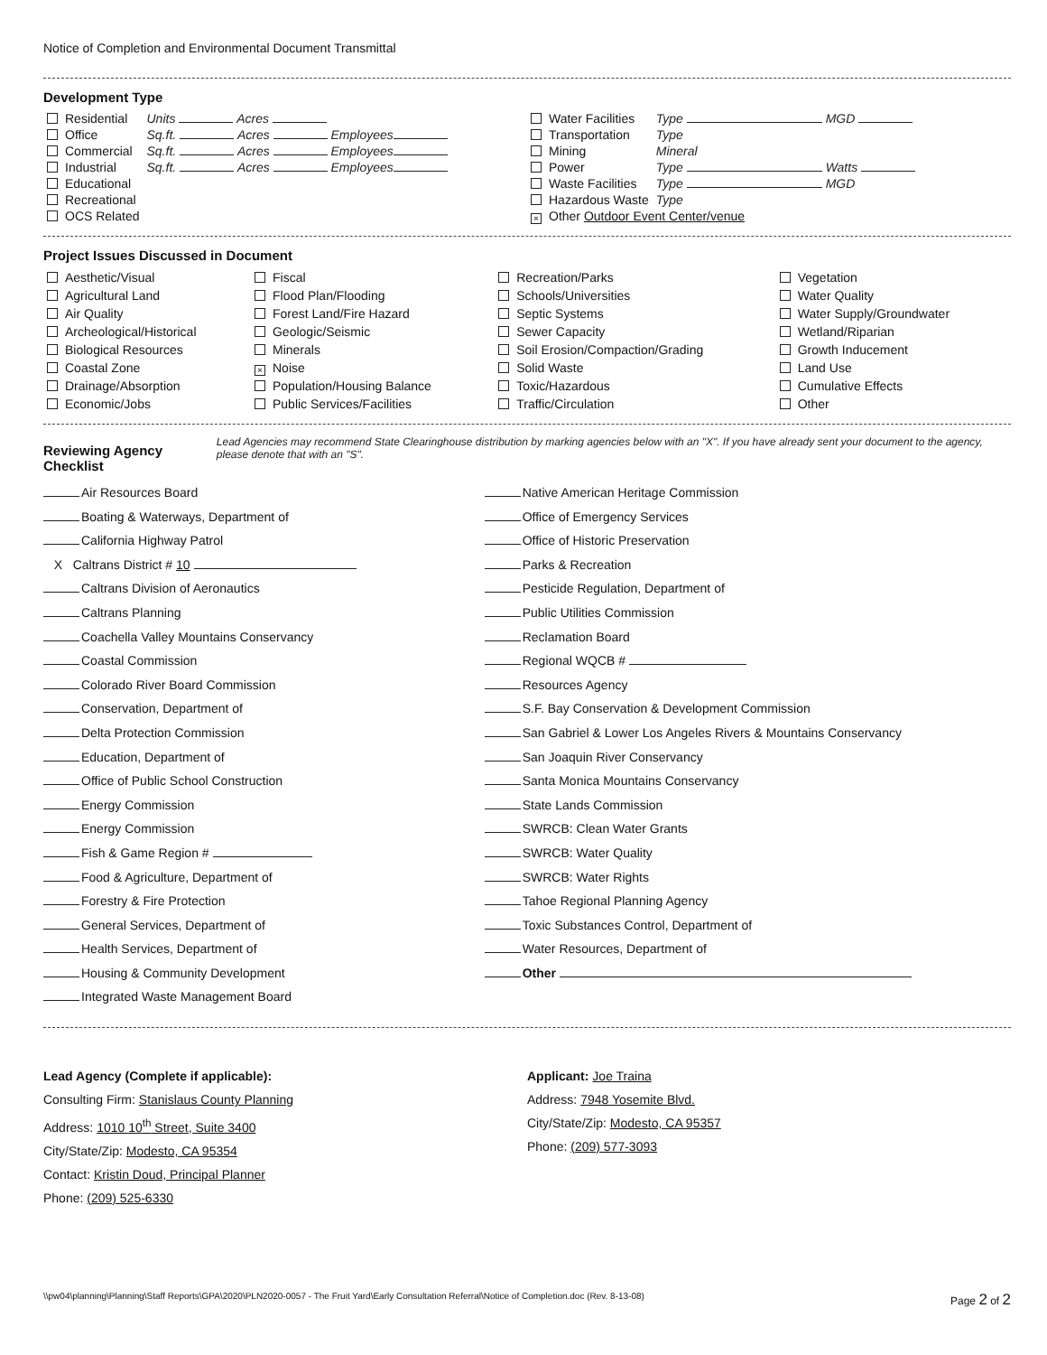Notice of Completion and Environmental Document Transmittal
Development Type
| Residential | Units Acres |
| Office | Sq.ft. Acres Employees |
| Commercial | Sq.ft. Acres Employees |
| Industrial | Sq.ft. Acres Employees |
| Educational | |
| Recreational | |
| OCS Related | |
| Water Facilities | Type MGD |
| Transportation | Type |
| Mining | Mineral |
| Power | Type Watts |
| Waste Facilities | Type MGD |
| Hazardous Waste | Type |
| × Other Outdoor Event Center/venue | |
Project Issues Discussed in Document
| Aesthetic/Visual | Fiscal | Recreation/Parks | Vegetation |
| Agricultural Land | Flood Plan/Flooding | Schools/Universities | Water Quality |
| Air Quality | Forest Land/Fire Hazard | Septic Systems | Water Supply/Groundwater |
| Archeological/Historical | Geologic/Seismic | Sewer Capacity | Wetland/Riparian |
| Biological Resources | Minerals | Soil Erosion/Compaction/Grading | Growth Inducement |
| Coastal Zone | × Noise | Solid Waste | Land Use |
| Drainage/Absorption | Population/Housing Balance | Toxic/Hazardous | Cumulative Effects |
| Economic/Jobs | Public Services/Facilities | Traffic/Circulation | Other |
Reviewing Agency Checklist
Lead Agencies may recommend State Clearinghouse distribution by marking agencies below with an "X". If you have already sent your document to the agency, please denote that with an "S".
Air Resources Board
Boating & Waterways, Department of
California Highway Patrol
X Caltrans District # 10
Caltrans Division of Aeronautics
Caltrans Planning
Coachella Valley Mountains Conservancy
Coastal Commission
Colorado River Board Commission
Conservation, Department of
Delta Protection Commission
Education, Department of
Office of Public School Construction
Energy Commission
Energy Commission
Fish & Game Region #
Food & Agriculture, Department of
Forestry & Fire Protection
General Services, Department of
Health Services, Department of
Housing & Community Development
Integrated Waste Management Board
Native American Heritage Commission
Office of Emergency Services
Office of Historic Preservation
Parks & Recreation
Pesticide Regulation, Department of
Public Utilities Commission
Reclamation Board
Regional WQCB #
Resources Agency
S.F. Bay Conservation & Development Commission
San Gabriel & Lower Los Angeles Rivers & Mountains Conservancy
San Joaquin River Conservancy
Santa Monica Mountains Conservancy
State Lands Commission
SWRCB: Clean Water Grants
SWRCB: Water Quality
SWRCB: Water Rights
Tahoe Regional Planning Agency
Toxic Substances Control, Department of
Water Resources, Department of
Other
Lead Agency (Complete if applicable):
Consulting Firm: Stanislaus County Planning
Address: 1010 10<sup>th</sup> Street, Suite 3400
City/State/Zip: Modesto, CA 95354
Contact: Kristin Doud, Principal Planner
Phone: (209) 525-6330
Applicant: Joe Traina
Address: 7948 Yosemite Blvd.
City/State/Zip: Modesto, CA 95357
Phone: (209) 577-3093
\\pw04\planning\Planning\Staff Reports\GPA\2020\PLN2020-0057 - The Fruit Yard\Early Consultation Referral\Notice of Completion.doc (Rev. 8-13-08) Page 2 of 2